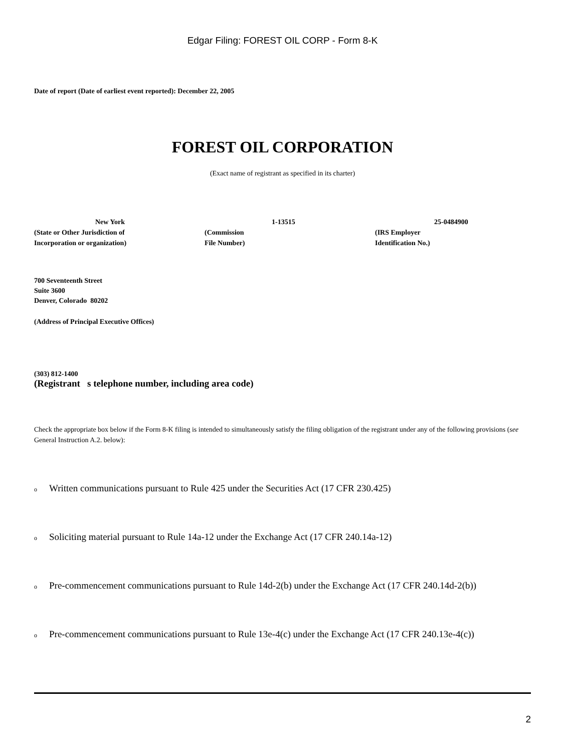Edgar Filing: FOREST OIL CORP - Form 8-K
Date of report (Date of earliest event reported): December 22, 2005
FOREST OIL CORPORATION
(Exact name of registrant as specified in its charter)
| New York (State or Other Jurisdiction of Incorporation or organization) | 1-13515 (Commission File Number) | 25-0484900 (IRS Employer Identification No.) |
700 Seventeenth Street
Suite 3600
Denver, Colorado 80202
(Address of Principal Executive Offices)
(303) 812-1400
(Registrant s telephone number, including area code)
Check the appropriate box below if the Form 8-K filing is intended to simultaneously satisfy the filing obligation of the registrant under any of the following provisions (see General Instruction A.2. below):
o Written communications pursuant to Rule 425 under the Securities Act (17 CFR 230.425)
o Soliciting material pursuant to Rule 14a-12 under the Exchange Act (17 CFR 240.14a-12)
o Pre-commencement communications pursuant to Rule 14d-2(b) under the Exchange Act (17 CFR 240.14d-2(b))
o Pre-commencement communications pursuant to Rule 13e-4(c) under the Exchange Act (17 CFR 240.13e-4(c))
2